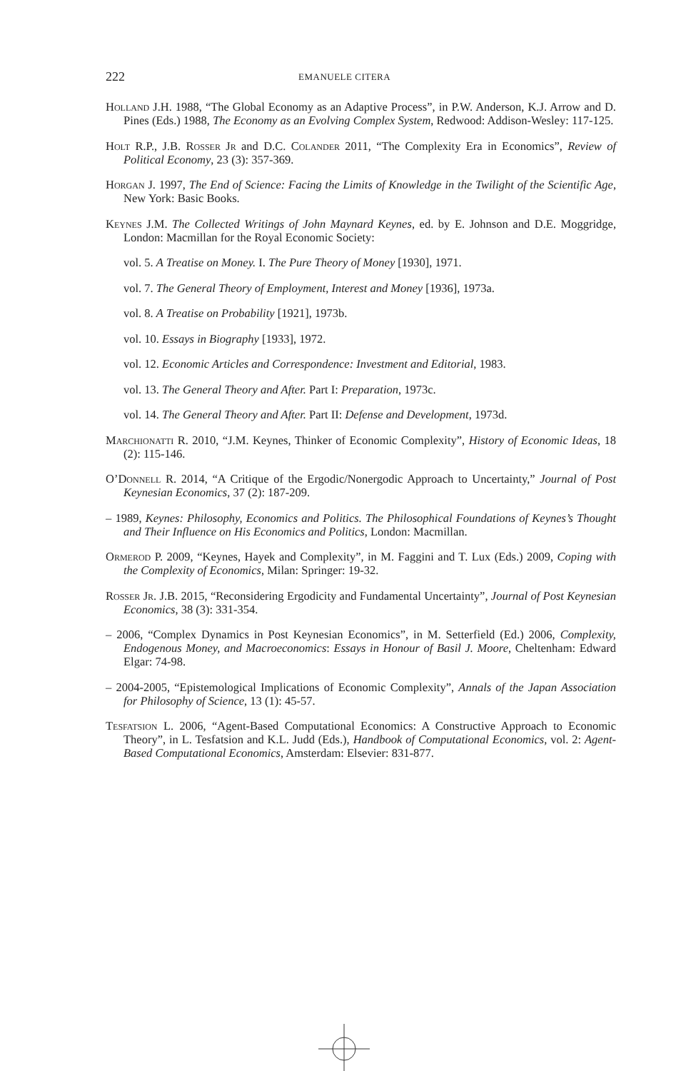222
EMANUELE CITERA
Holland J.H. 1988, “The Global Economy as an Adaptive Process”, in P.W. Anderson, K.J. Arrow and D. Pines (Eds.) 1988, The Economy as an Evolving Complex System, Redwood: Addison-Wesley: 117-125.
Holt R.P., J.B. Rosser Jr and D.C. Colander 2011, “The Complexity Era in Economics”, Review of Political Economy, 23 (3): 357-369.
Horgan J. 1997, The End of Science: Facing the Limits of Knowledge in the Twilight of the Scientific Age, New York: Basic Books.
Keynes J.M. The Collected Writings of John Maynard Keynes, ed. by E. Johnson and D.E. Moggridge, London: Macmillan for the Royal Economic Society:
vol. 5. A Treatise on Money. I. The Pure Theory of Money [1930], 1971.
vol. 7. The General Theory of Employment, Interest and Money [1936], 1973a.
vol. 8. A Treatise on Probability [1921], 1973b.
vol. 10. Essays in Biography [1933], 1972.
vol. 12. Economic Articles and Correspondence: Investment and Editorial, 1983.
vol. 13. The General Theory and After. Part I: Preparation, 1973c.
vol. 14. The General Theory and After. Part II: Defense and Development, 1973d.
Marchionatti R. 2010, “J.M. Keynes, Thinker of Economic Complexity”, History of Economic Ideas, 18 (2): 115-146.
O’Donnell R. 2014, “A Critique of the Ergodic/Nonergodic Approach to Uncertainty,” Journal of Post Keynesian Economics, 37 (2): 187-209.
– 1989, Keynes: Philosophy, Economics and Politics. The Philosophical Foundations of Keynes’s Thought and Their Influence on His Economics and Politics, London: Macmillan.
Ormerod P. 2009, “Keynes, Hayek and Complexity”, in M. Faggini and T. Lux (Eds.) 2009, Coping with the Complexity of Economics, Milan: Springer: 19-32.
Rosser Jr. J.B. 2015, “Reconsidering Ergodicity and Fundamental Uncertainty”, Journal of Post Keynesian Economics, 38 (3): 331-354.
– 2006, “Complex Dynamics in Post Keynesian Economics”, in M. Setterfield (Ed.) 2006, Complexity, Endogenous Money, and Macroeconomics: Essays in Honour of Basil J. Moore, Cheltenham: Edward Elgar: 74-98.
– 2004-2005, “Epistemological Implications of Economic Complexity”, Annals of the Japan Association for Philosophy of Science, 13 (1): 45-57.
Tesfatsion L. 2006, “Agent-Based Computational Economics: A Constructive Approach to Economic Theory”, in L. Tesfatsion and K.L. Judd (Eds.), Handbook of Computational Economics, vol. 2: Agent-Based Computational Economics, Amsterdam: Elsevier: 831-877.